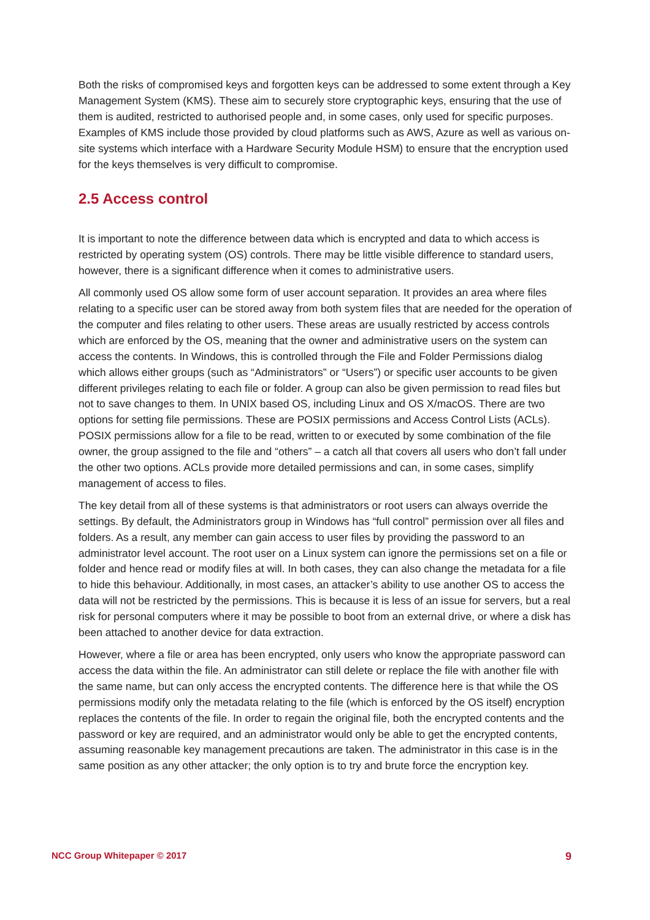Both the risks of compromised keys and forgotten keys can be addressed to some extent through a Key Management System (KMS). These aim to securely store cryptographic keys, ensuring that the use of them is audited, restricted to authorised people and, in some cases, only used for specific purposes. Examples of KMS include those provided by cloud platforms such as AWS, Azure as well as various on-site systems which interface with a Hardware Security Module HSM) to ensure that the encryption used for the keys themselves is very difficult to compromise.
2.5 Access control
It is important to note the difference between data which is encrypted and data to which access is restricted by operating system (OS) controls. There may be little visible difference to standard users, however, there is a significant difference when it comes to administrative users.
All commonly used OS allow some form of user account separation. It provides an area where files relating to a specific user can be stored away from both system files that are needed for the operation of the computer and files relating to other users. These areas are usually restricted by access controls which are enforced by the OS, meaning that the owner and administrative users on the system can access the contents. In Windows, this is controlled through the File and Folder Permissions dialog which allows either groups (such as “Administrators” or “Users”) or specific user accounts to be given different privileges relating to each file or folder. A group can also be given permission to read files but not to save changes to them. In UNIX based OS, including Linux and OS X/macOS. There are two options for setting file permissions. These are POSIX permissions and Access Control Lists (ACLs). POSIX permissions allow for a file to be read, written to or executed by some combination of the file owner, the group assigned to the file and “others” – a catch all that covers all users who don’t fall under the other two options. ACLs provide more detailed permissions and can, in some cases, simplify management of access to files.
The key detail from all of these systems is that administrators or root users can always override the settings. By default, the Administrators group in Windows has “full control” permission over all files and folders. As a result, any member can gain access to user files by providing the password to an administrator level account. The root user on a Linux system can ignore the permissions set on a file or folder and hence read or modify files at will. In both cases, they can also change the metadata for a file to hide this behaviour. Additionally, in most cases, an attacker’s ability to use another OS to access the data will not be restricted by the permissions. This is because it is less of an issue for servers, but a real risk for personal computers where it may be possible to boot from an external drive, or where a disk has been attached to another device for data extraction.
However, where a file or area has been encrypted, only users who know the appropriate password can access the data within the file. An administrator can still delete or replace the file with another file with the same name, but can only access the encrypted contents. The difference here is that while the OS permissions modify only the metadata relating to the file (which is enforced by the OS itself) encryption replaces the contents of the file. In order to regain the original file, both the encrypted contents and the password or key are required, and an administrator would only be able to get the encrypted contents, assuming reasonable key management precautions are taken. The administrator in this case is in the same position as any other attacker; the only option is to try and brute force the encryption key.
NCC Group Whitepaper © 2017 9